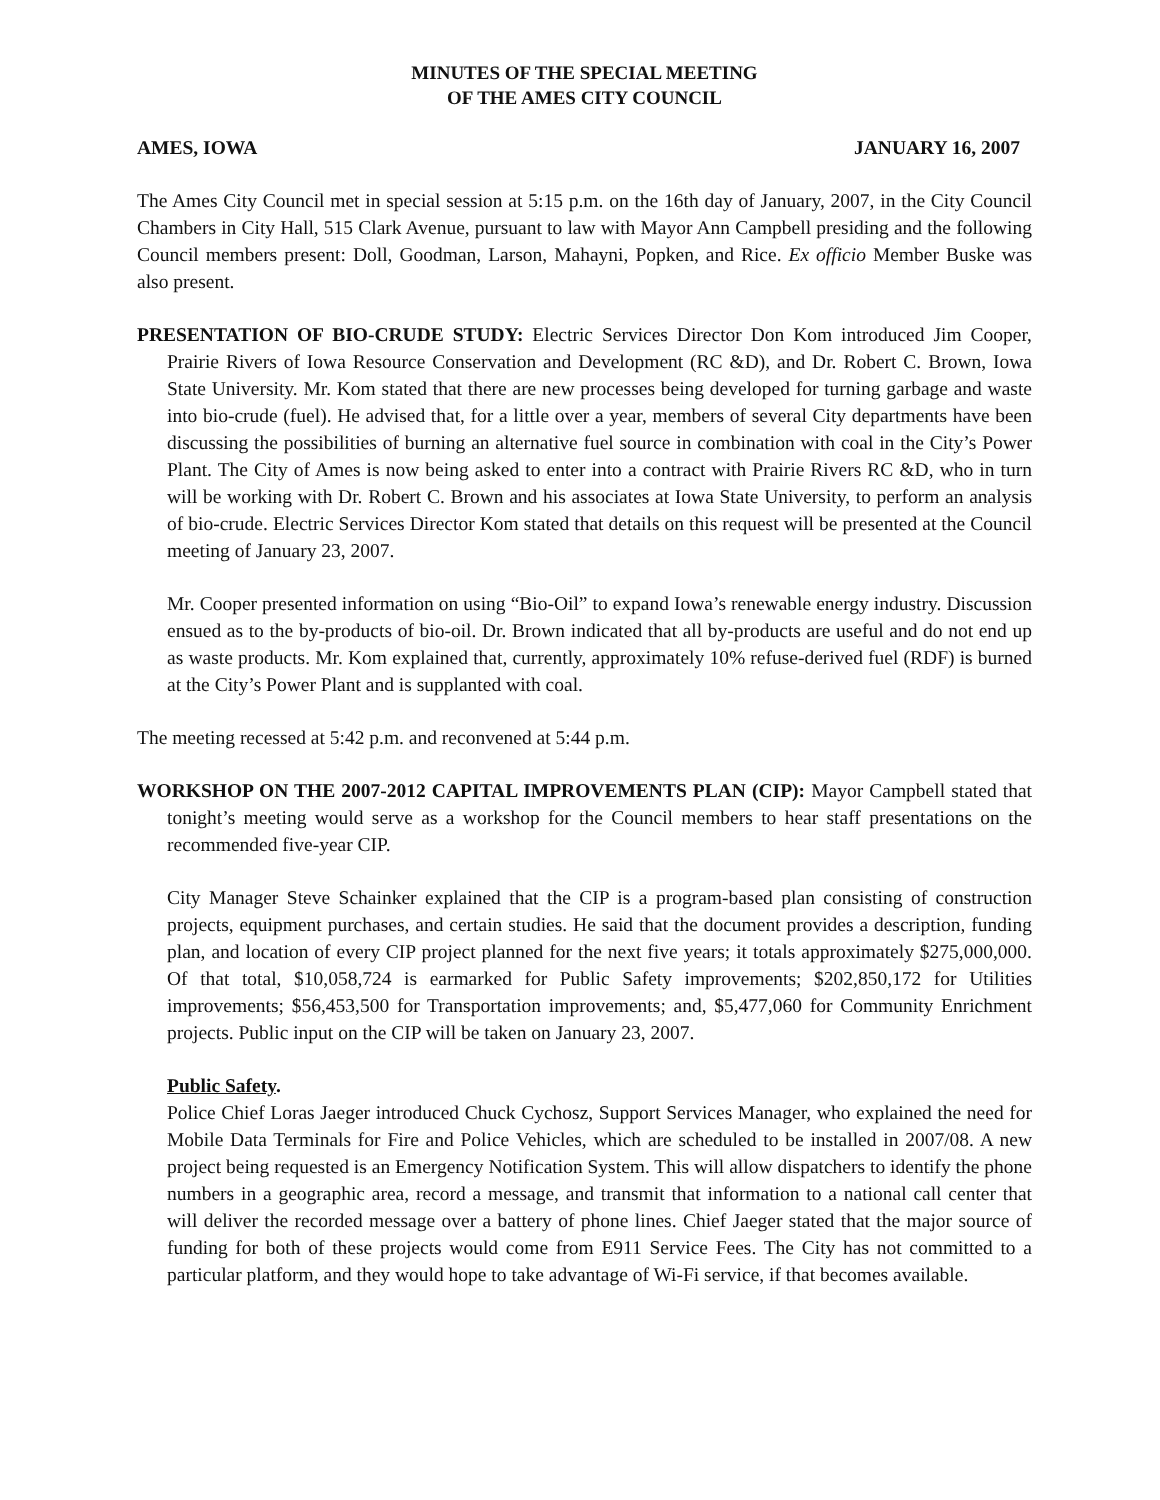MINUTES OF THE SPECIAL MEETING
OF THE AMES CITY COUNCIL
AMES, IOWA JANUARY 16, 2007
The Ames City Council met in special session at 5:15 p.m. on the 16th day of January, 2007, in the City Council Chambers in City Hall, 515 Clark Avenue, pursuant to law with Mayor Ann Campbell presiding and the following Council members present: Doll, Goodman, Larson, Mahayni, Popken, and Rice. Ex officio Member Buske was also present.
PRESENTATION OF BIO-CRUDE STUDY: Electric Services Director Don Kom introduced Jim Cooper, Prairie Rivers of Iowa Resource Conservation and Development (RC &D), and Dr. Robert C. Brown, Iowa State University. Mr. Kom stated that there are new processes being developed for turning garbage and waste into bio-crude (fuel). He advised that, for a little over a year, members of several City departments have been discussing the possibilities of burning an alternative fuel source in combination with coal in the City’s Power Plant. The City of Ames is now being asked to enter into a contract with Prairie Rivers RC &D, who in turn will be working with Dr. Robert C. Brown and his associates at Iowa State University, to perform an analysis of bio-crude. Electric Services Director Kom stated that details on this request will be presented at the Council meeting of January 23, 2007.
Mr. Cooper presented information on using “Bio-Oil” to expand Iowa’s renewable energy industry. Discussion ensued as to the by-products of bio-oil. Dr. Brown indicated that all by-products are useful and do not end up as waste products. Mr. Kom explained that, currently, approximately 10% refuse-derived fuel (RDF) is burned at the City’s Power Plant and is supplanted with coal.
The meeting recessed at 5:42 p.m. and reconvened at 5:44 p.m.
WORKSHOP ON THE 2007-2012 CAPITAL IMPROVEMENTS PLAN (CIP): Mayor Campbell stated that tonight’s meeting would serve as a workshop for the Council members to hear staff presentations on the recommended five-year CIP.
City Manager Steve Schainker explained that the CIP is a program-based plan consisting of construction projects, equipment purchases, and certain studies. He said that the document provides a description, funding plan, and location of every CIP project planned for the next five years; it totals approximately $275,000,000. Of that total, $10,058,724 is earmarked for Public Safety improvements; $202,850,172 for Utilities improvements; $56,453,500 for Transportation improvements; and, $5,477,060 for Community Enrichment projects. Public input on the CIP will be taken on January 23, 2007.
Public Safety.
Police Chief Loras Jaeger introduced Chuck Cychosz, Support Services Manager, who explained the need for Mobile Data Terminals for Fire and Police Vehicles, which are scheduled to be installed in 2007/08. A new project being requested is an Emergency Notification System. This will allow dispatchers to identify the phone numbers in a geographic area, record a message, and transmit that information to a national call center that will deliver the recorded message over a battery of phone lines. Chief Jaeger stated that the major source of funding for both of these projects would come from E911 Service Fees. The City has not committed to a particular platform, and they would hope to take advantage of Wi-Fi service, if that becomes available.